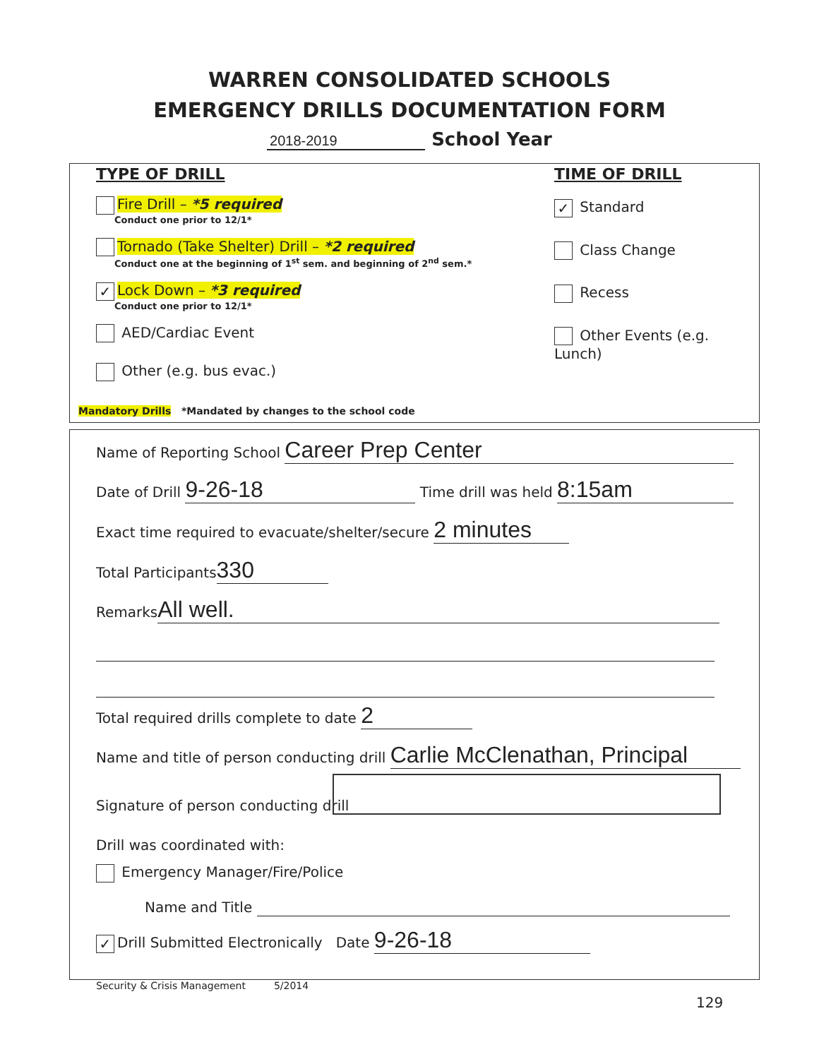WARREN CONSOLIDATED SCHOOLS
EMERGENCY DRILLS DOCUMENTATION FORM
2018-2019 School Year
TYPE OF DRILL
Fire Drill – *5 required
Conduct one prior to 12/1*
Tornado (Take Shelter) Drill – *2 required
Conduct one at the beginning of 1<sup>st</sup> sem. and beginning of 2<sup>nd</sup> sem.*
✓ Lock Down – *3 required
Conduct one prior to 12/1*
AED/Cardiac Event
Other (e.g. bus evac.)
TIME OF DRILL
✓ Standard
Class Change
Recess
Other Events (e.g. Lunch)
Mandatory Drills *Mandated by changes to the school code
Name of Reporting School Career Prep Center
Date of Drill 9-26-18 Time drill was held 8:15am
Exact time required to evacuate/shelter/secure 2 minutes
Total Participants 330
Remarks All well.
Total required drills complete to date 2
Name and title of person conducting drill Carlie McClenathan, Principal
Signature of person conducting drill
Drill was coordinated with:
Emergency Manager/Fire/Police
Name and Title
✓ Drill Submitted Electronically Date 9-26-18
Security & Crisis Management 5/2014
129